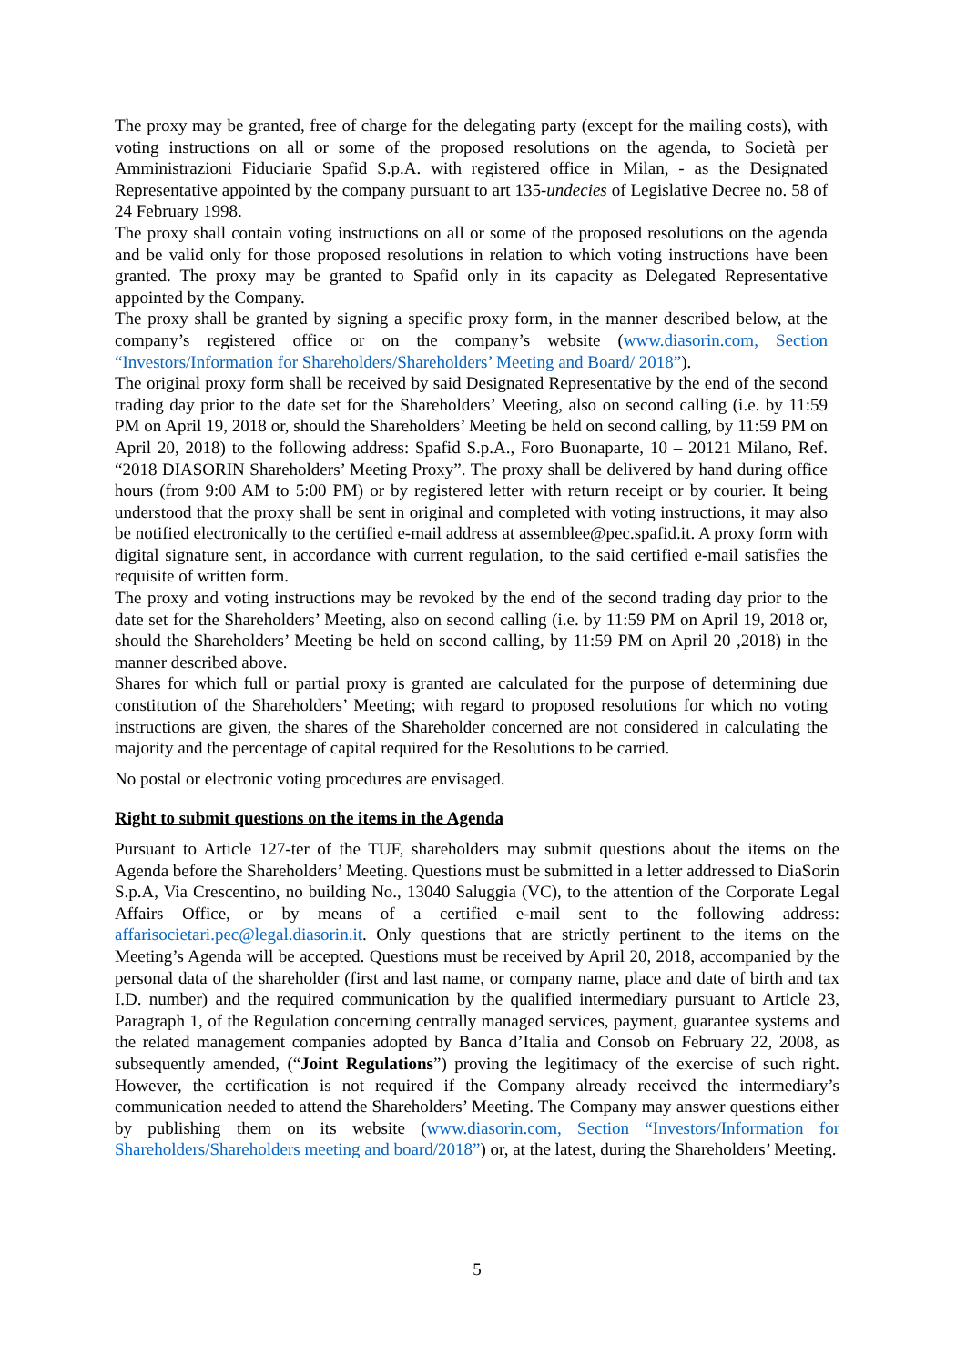The proxy may be granted, free of charge for the delegating party (except for the mailing costs), with voting instructions on all or some of the proposed resolutions on the agenda, to Società per Amministrazioni Fiduciarie Spafid S.p.A. with registered office in Milan, - as the Designated Representative appointed by the company pursuant to art 135-undecies of Legislative Decree no. 58 of 24 February 1998.
The proxy shall contain voting instructions on all or some of the proposed resolutions on the agenda and be valid only for those proposed resolutions in relation to which voting instructions have been granted. The proxy may be granted to Spafid only in its capacity as Delegated Representative appointed by the Company.
The proxy shall be granted by signing a specific proxy form, in the manner described below, at the company’s registered office or on the company’s website (www.diasorin.com, Section “Investors/Information for Shareholders/Shareholders’ Meeting and Board/ 2018”).
The original proxy form shall be received by said Designated Representative by the end of the second trading day prior to the date set for the Shareholders’ Meeting, also on second calling (i.e. by 11:59 PM on April 19, 2018 or, should the Shareholders’ Meeting be held on second calling, by 11:59 PM on April 20, 2018) to the following address: Spafid S.p.A., Foro Buonaparte, 10 – 20121 Milano, Ref. “2018 DIASORIN Shareholders’ Meeting Proxy”. The proxy shall be delivered by hand during office hours (from 9:00 AM to 5:00 PM) or by registered letter with return receipt or by courier. It being understood that the proxy shall be sent in original and completed with voting instructions, it may also be notified electronically to the certified e-mail address at assemblee@pec.spafid.it. A proxy form with digital signature sent, in accordance with current regulation, to the said certified e-mail satisfies the requisite of written form.
The proxy and voting instructions may be revoked by the end of the second trading day prior to the date set for the Shareholders’ Meeting, also on second calling (i.e. by 11:59 PM on April 19, 2018 or, should the Shareholders’ Meeting be held on second calling, by 11:59 PM on April 20 ,2018) in the manner described above.
Shares for which full or partial proxy is granted are calculated for the purpose of determining due constitution of the Shareholders’ Meeting; with regard to proposed resolutions for which no voting instructions are given, the shares of the Shareholder concerned are not considered in calculating the majority and the percentage of capital required for the Resolutions to be carried.
No postal or electronic voting procedures are envisaged.
Right to submit questions on the items in the Agenda
Pursuant to Article 127-ter of the TUF, shareholders may submit questions about the items on the Agenda before the Shareholders’ Meeting. Questions must be submitted in a letter addressed to DiaSorin S.p.A, Via Crescentino, no building No., 13040 Saluggia (VC), to the attention of the Corporate Legal Affairs Office, or by means of a certified e-mail sent to the following address: affarisocietari.pec@legal.diasorin.it. Only questions that are strictly pertinent to the items on the Meeting’s Agenda will be accepted. Questions must be received by April 20, 2018, accompanied by the personal data of the shareholder (first and last name, or company name, place and date of birth and tax I.D. number) and the required communication by the qualified intermediary pursuant to Article 23, Paragraph 1, of the Regulation concerning centrally managed services, payment, guarantee systems and the related management companies adopted by Banca d’Italia and Consob on February 22, 2008, as subsequently amended, (“Joint Regulations”) proving the legitimacy of the exercise of such right. However, the certification is not required if the Company already received the intermediary’s communication needed to attend the Shareholders’ Meeting. The Company may answer questions either by publishing them on its website (www.diasorin.com, Section “Investors/Information for Shareholders/Shareholders meeting and board/2018”) or, at the latest, during the Shareholders’ Meeting.
5